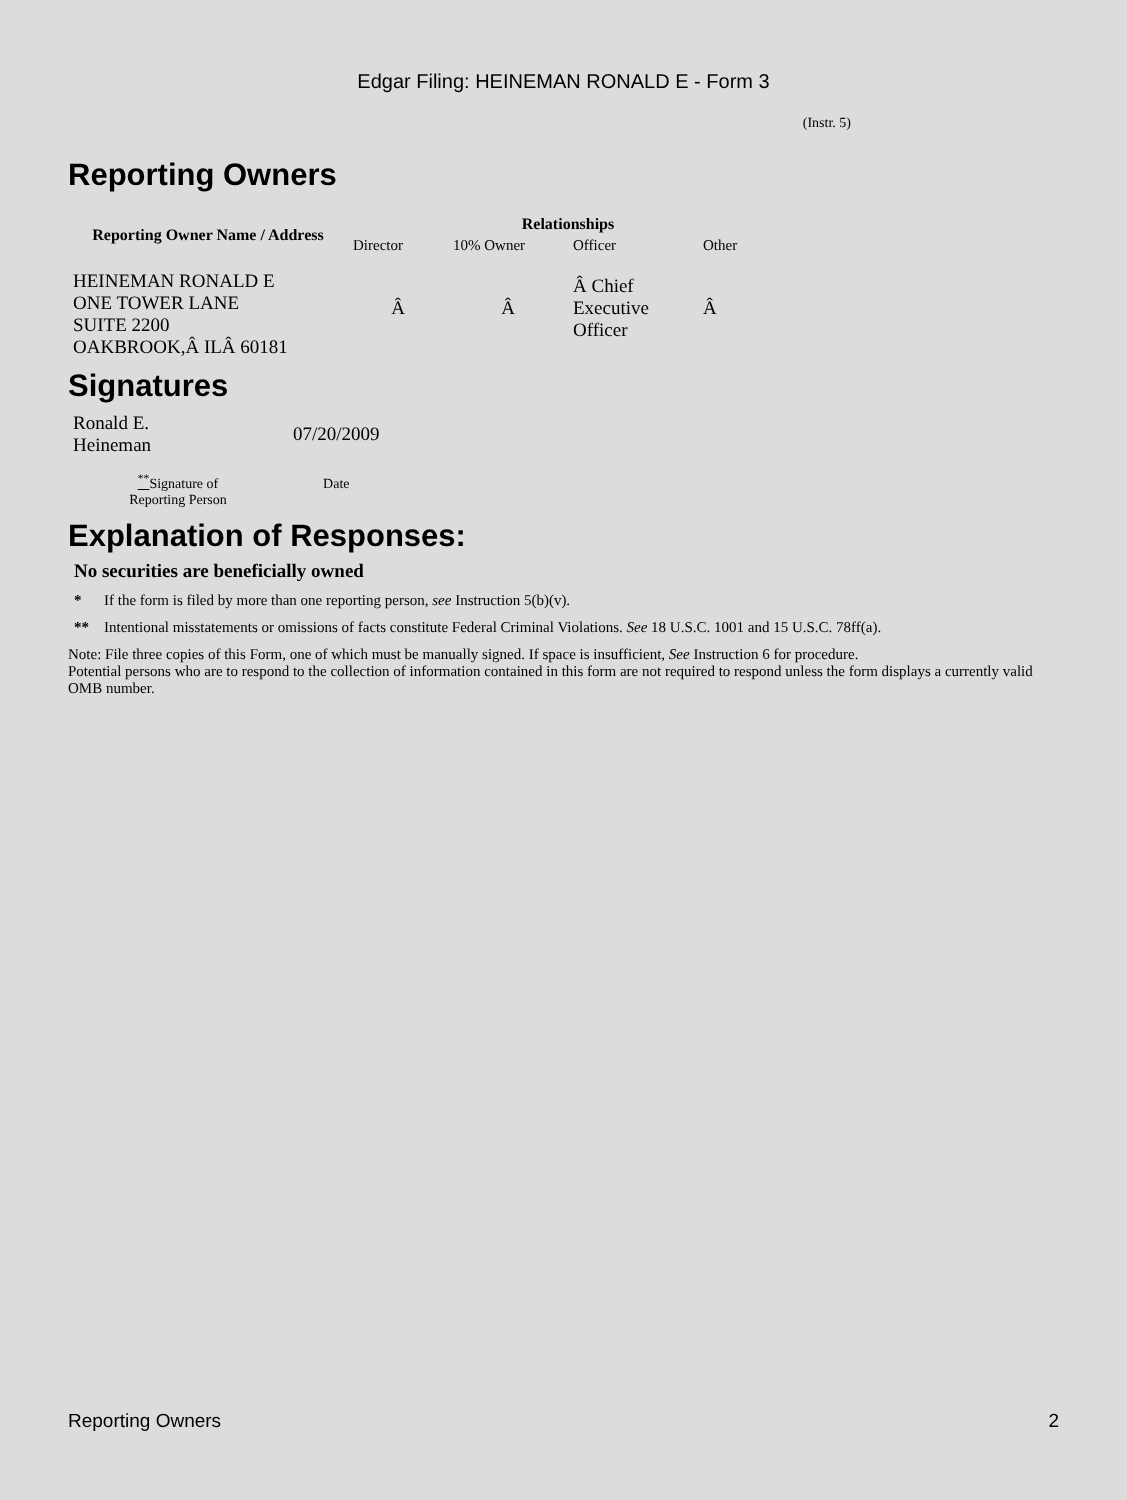Edgar Filing: HEINEMAN RONALD E - Form 3
(Instr. 5)
Reporting Owners
| Reporting Owner Name / Address | Relationships | | | |
| --- | --- | --- | --- | --- |
| | Director | 10% Owner | Officer | Other |
| HEINEMAN RONALD E ONE TOWER LANE SUITE 2200 OAKBROOK,Â ILÂ 60181 | Â | Â | Â Chief Executive Officer | Â |
Signatures
| Ronald E. Heineman | 07/20/2009 |
| <sup>**</sup> Signature of Reporting Person | Date |
Explanation of Responses:
No securities are beneficially owned
* If the form is filed by more than one reporting person, see Instruction 5(b)(v).
** Intentional misstatements or omissions of facts constitute Federal Criminal Violations. See 18 U.S.C. 1001 and 15 U.S.C. 78ff(a).
Note: File three copies of this Form, one of which must be manually signed. If space is insufficient, See Instruction 6 for procedure.
Potential persons who are to respond to the collection of information contained in this form are not required to respond unless the form displays a currently valid OMB number.
Reporting Owners 2